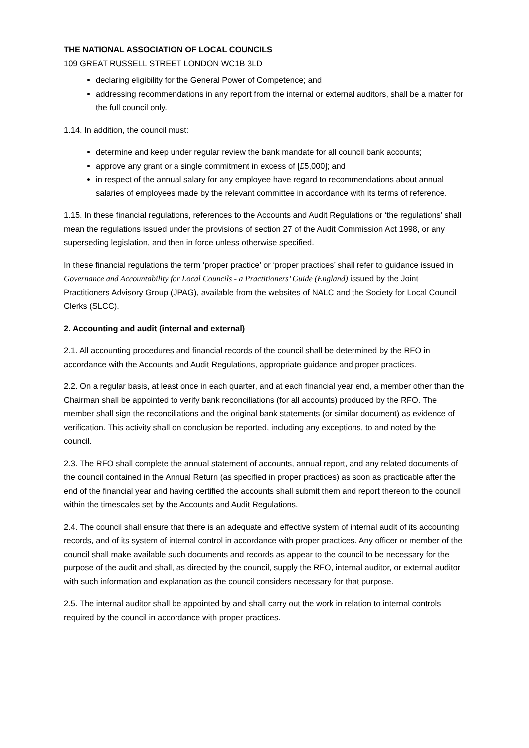THE NATIONAL ASSOCIATION OF LOCAL COUNCILS
109 GREAT RUSSELL STREET LONDON WC1B 3LD
declaring eligibility for the General Power of Competence; and
addressing recommendations in any report from the internal or external auditors, shall be a matter for the full council only.
1.14. In addition, the council must:
determine and keep under regular review the bank mandate for all council bank accounts;
approve any grant or a single commitment in excess of [£5,000]; and
in respect of the annual salary for any employee have regard to recommendations about annual salaries of employees made by the relevant committee in accordance with its terms of reference.
1.15. In these financial regulations, references to the Accounts and Audit Regulations or ‘the regulations’ shall mean the regulations issued under the provisions of section 27 of the Audit Commission Act 1998, or any superseding legislation, and then in force unless otherwise specified.
In these financial regulations the term ‘proper practice’ or ‘proper practices’ shall refer to guidance issued in Governance and Accountability for Local Councils - a Practitioners’ Guide (England) issued by the Joint Practitioners Advisory Group (JPAG), available from the websites of NALC and the Society for Local Council Clerks (SLCC).
2. Accounting and audit (internal and external)
2.1. All accounting procedures and financial records of the council shall be determined by the RFO in accordance with the Accounts and Audit Regulations, appropriate guidance and proper practices.
2.2. On a regular basis, at least once in each quarter, and at each financial year end, a member other than the Chairman shall be appointed to verify bank reconciliations (for all accounts) produced by the RFO. The member shall sign the reconciliations and the original bank statements (or similar document) as evidence of verification. This activity shall on conclusion be reported, including any exceptions, to and noted by the council.
2.3. The RFO shall complete the annual statement of accounts, annual report, and any related documents of the council contained in the Annual Return (as specified in proper practices) as soon as practicable after the end of the financial year and having certified the accounts shall submit them and report thereon to the council within the timescales set by the Accounts and Audit Regulations.
2.4. The council shall ensure that there is an adequate and effective system of internal audit of its accounting records, and of its system of internal control in accordance with proper practices. Any officer or member of the council shall make available such documents and records as appear to the council to be necessary for the purpose of the audit and shall, as directed by the council, supply the RFO, internal auditor, or external auditor with such information and explanation as the council considers necessary for that purpose.
2.5. The internal auditor shall be appointed by and shall carry out the work in relation to internal controls required by the council in accordance with proper practices.